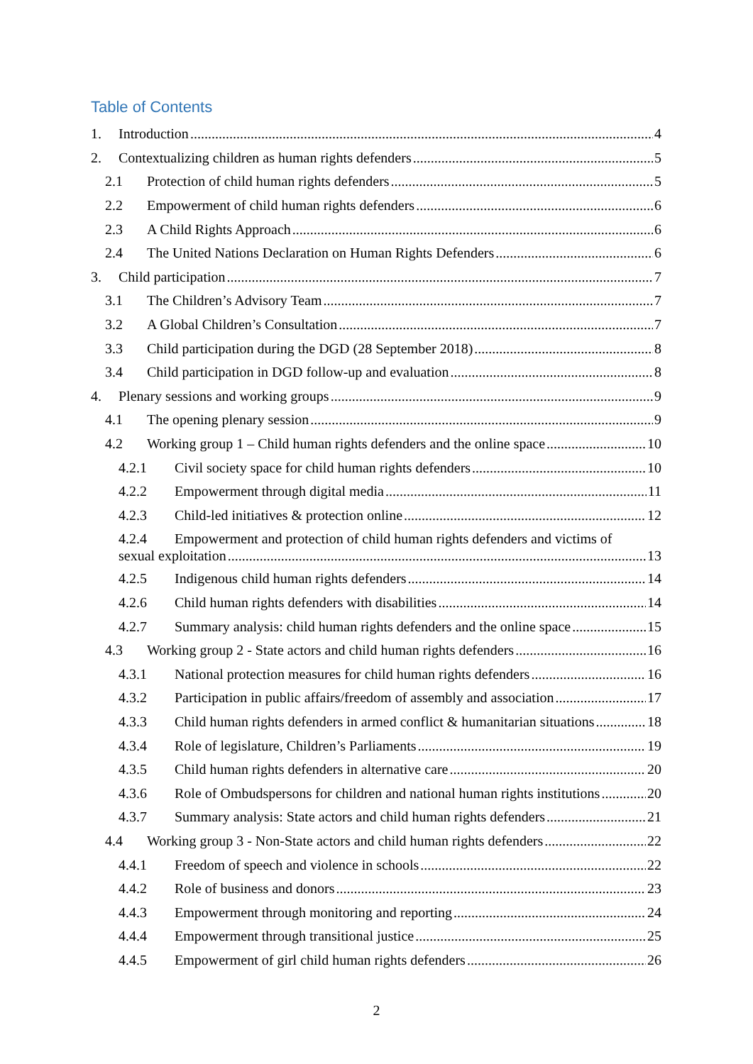Table of Contents
1. Introduction 4
2. Contextualizing children as human rights defenders 5
2.1 Protection of child human rights defenders 5
2.2 Empowerment of child human rights defenders 6
2.3 A Child Rights Approach 6
2.4 The United Nations Declaration on Human Rights Defenders 6
3. Child participation 7
3.1 The Children’s Advisory Team 7
3.2 A Global Children’s Consultation 7
3.3 Child participation during the DGD (28 September 2018) 8
3.4 Child participation in DGD follow-up and evaluation 8
4. Plenary sessions and working groups 9
4.1 The opening plenary session 9
4.2 Working group 1 – Child human rights defenders and the online space 10
4.2.1 Civil society space for child human rights defenders 10
4.2.2 Empowerment through digital media 11
4.2.3 Child-led initiatives & protection online 12
4.2.4 Empowerment and protection of child human rights defenders and victims of
sexual exploitation 13
4.2.5 Indigenous child human rights defenders 14
4.2.6 Child human rights defenders with disabilities 14
4.2.7 Summary analysis: child human rights defenders and the online space 15
4.3 Working group 2 - State actors and child human rights defenders 16
4.3.1 National protection measures for child human rights defenders 16
4.3.2 Participation in public affairs/freedom of assembly and association 17
4.3.3 Child human rights defenders in armed conflict & humanitarian situations 18
4.3.4 Role of legislature, Children’s Parliaments 19
4.3.5 Child human rights defenders in alternative care 20
4.3.6 Role of Ombudspersons for children and national human rights institutions 20
4.3.7 Summary analysis: State actors and child human rights defenders 21
4.4 Working group 3 - Non-State actors and child human rights defenders 22
4.4.1 Freedom of speech and violence in schools 22
4.4.2 Role of business and donors 23
4.4.3 Empowerment through monitoring and reporting 24
4.4.4 Empowerment through transitional justice 25
4.4.5 Empowerment of girl child human rights defenders 26
2